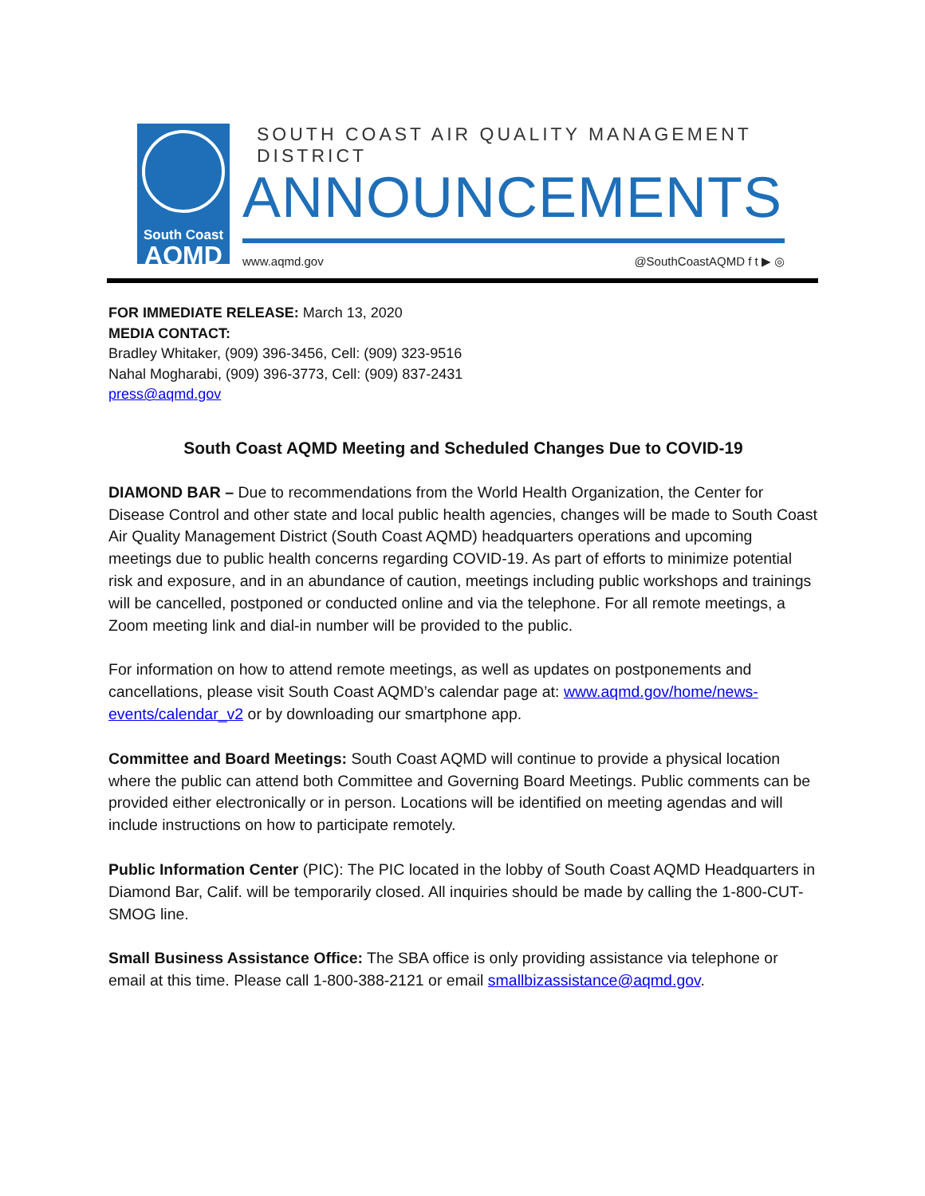South Coast
AQMD
SOUTH COAST AIR QUALITY MANAGEMENT DISTRICT
ANNOUNCEMENTS
www.aqmd.gov @SouthCoastAQMD f t ▶ ◎
FOR IMMEDIATE RELEASE: March 13, 2020
MEDIA CONTACT:
Bradley Whitaker, (909) 396-3456, Cell: (909) 323-9516
Nahal Mogharabi, (909) 396-3773, Cell: (909) 837-2431
press@aqmd.gov
South Coast AQMD Meeting and Scheduled Changes Due to COVID-19
DIAMOND BAR – Due to recommendations from the World Health Organization, the Center for Disease Control and other state and local public health agencies, changes will be made to South Coast Air Quality Management District (South Coast AQMD) headquarters operations and upcoming meetings due to public health concerns regarding COVID-19. As part of efforts to minimize potential risk and exposure, and in an abundance of caution, meetings including public workshops and trainings will be cancelled, postponed or conducted online and via the telephone. For all remote meetings, a Zoom meeting link and dial-in number will be provided to the public.
For information on how to attend remote meetings, as well as updates on postponements and cancellations, please visit South Coast AQMD’s calendar page at: www.aqmd.gov/home/news-events/calendar_v2 or by downloading our smartphone app.
Committee and Board Meetings: South Coast AQMD will continue to provide a physical location where the public can attend both Committee and Governing Board Meetings. Public comments can be provided either electronically or in person. Locations will be identified on meeting agendas and will include instructions on how to participate remotely.
Public Information Center (PIC): The PIC located in the lobby of South Coast AQMD Headquarters in Diamond Bar, Calif. will be temporarily closed. All inquiries should be made by calling the 1-800-CUT-SMOG line.
Small Business Assistance Office: The SBA office is only providing assistance via telephone or email at this time. Please call 1-800-388-2121 or email smallbizassistance@aqmd.gov.